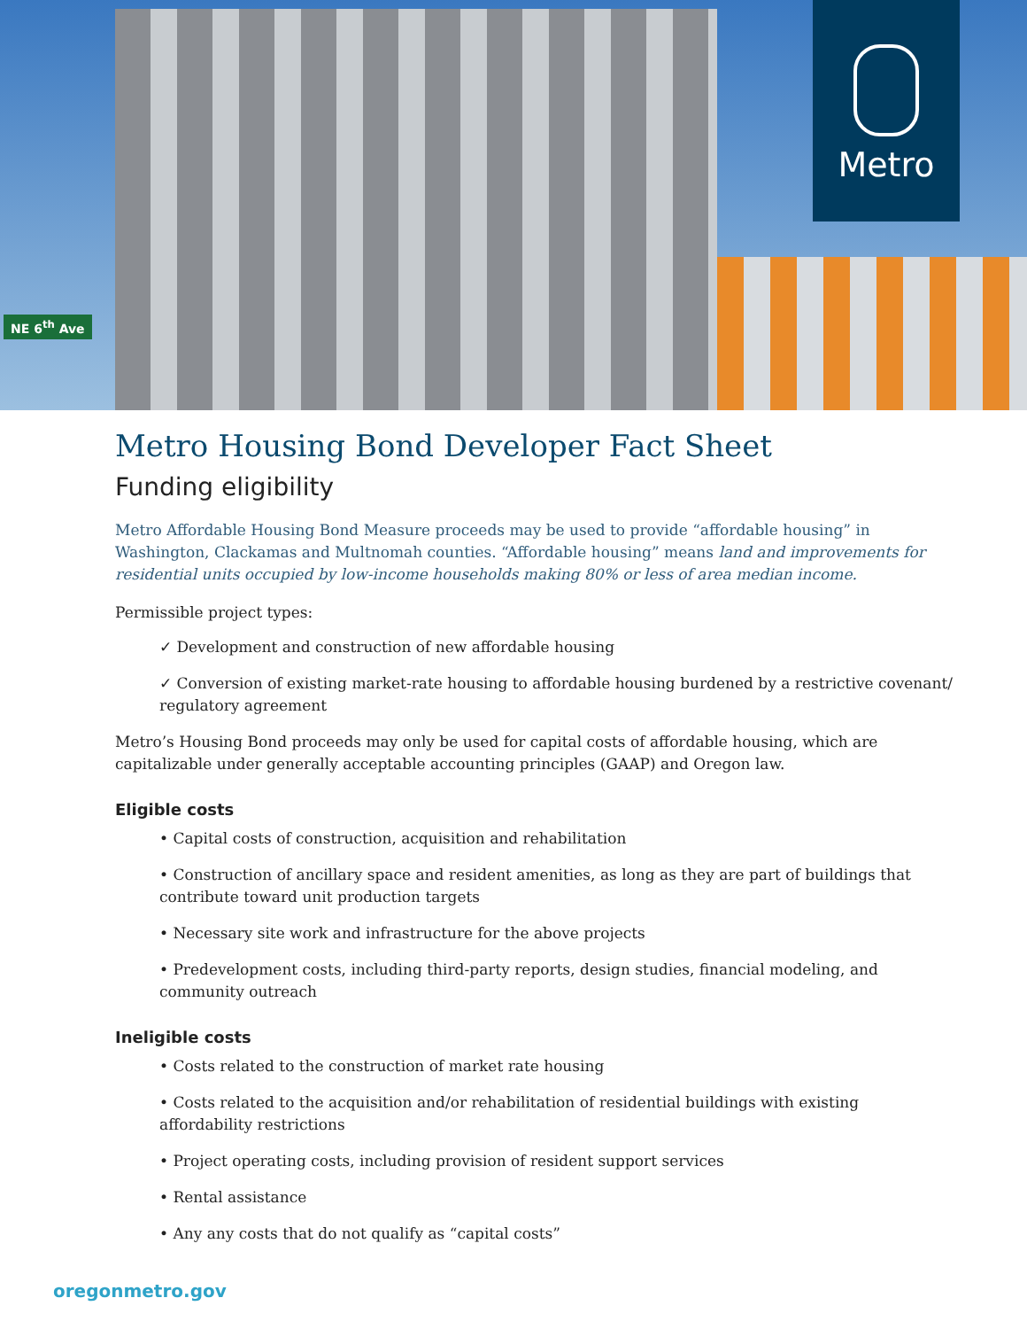NE 6<sup>th</sup> Ave
Metro
Metro Housing Bond Developer Fact Sheet
Funding eligibility
Metro Affordable Housing Bond Measure proceeds may be used to provide “affordable housing” in Washington, Clackamas and Multnomah counties. “Affordable housing” means land and improvements for residential units occupied by low-income households making 80% or less of area median income.
Permissible project types:
✓ Development and construction of new affordable housing
✓ Conversion of existing market-rate housing to affordable housing burdened by a restrictive covenant/ regulatory agreement
Metro’s Housing Bond proceeds may only be used for capital costs of affordable housing, which are capitalizable under generally acceptable accounting principles (GAAP) and Oregon law.
Eligible costs
• Capital costs of construction, acquisition and rehabilitation
• Construction of ancillary space and resident amenities, as long as they are part of buildings that contribute toward unit production targets
• Necessary site work and infrastructure for the above projects
• Predevelopment costs, including third-party reports, design studies, financial modeling, and community outreach
Ineligible costs
• Costs related to the construction of market rate housing
• Costs related to the acquisition and/or rehabilitation of residential buildings with existing affordability restrictions
• Project operating costs, including provision of resident support services
• Rental assistance
• Any any costs that do not qualify as “capital costs”
oregonmetro.gov